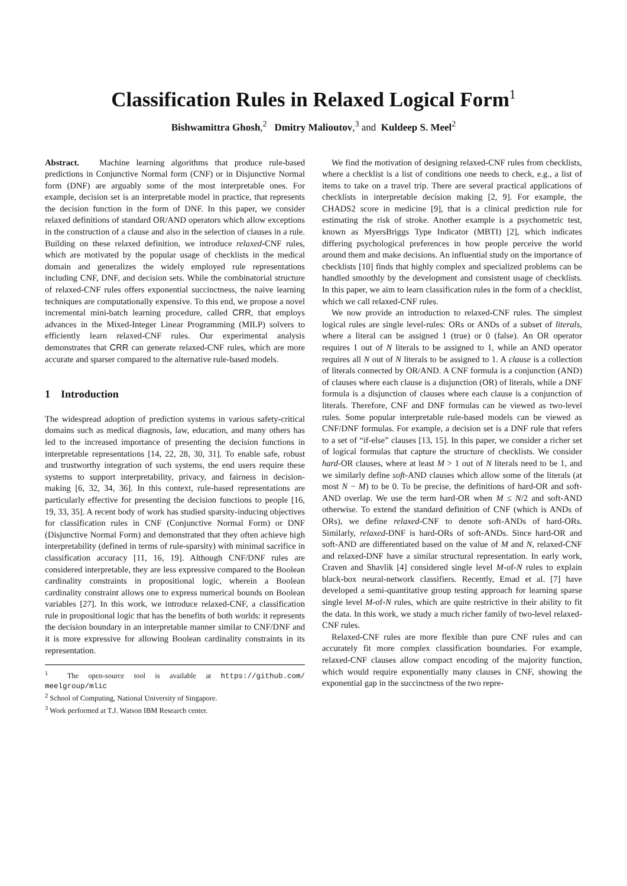Classification Rules in Relaxed Logical Form<sup>1</sup>
Bishwamittra Ghosh,<sup>2</sup> Dmitry Malioutov,<sup>3</sup> and Kuldeep S. Meel<sup>2</sup>
Abstract. Machine learning algorithms that produce rule-based predictions in Conjunctive Normal form (CNF) or in Disjunctive Normal form (DNF) are arguably some of the most interpretable ones. For example, decision set is an interpretable model in practice, that represents the decision function in the form of DNF. In this paper, we consider relaxed definitions of standard OR/AND operators which allow exceptions in the construction of a clause and also in the selection of clauses in a rule. Building on these relaxed definition, we introduce relaxed-CNF rules, which are motivated by the popular usage of checklists in the medical domain and generalizes the widely employed rule representations including CNF, DNF, and decision sets. While the combinatorial structure of relaxed-CNF rules offers exponential succinctness, the naive learning techniques are computationally expensive. To this end, we propose a novel incremental mini-batch learning procedure, called CRR, that employs advances in the Mixed-Integer Linear Programming (MILP) solvers to efficiently learn relaxed-CNF rules. Our experimental analysis demonstrates that CRR can generate relaxed-CNF rules, which are more accurate and sparser compared to the alternative rule-based models.
1 Introduction
The widespread adoption of prediction systems in various safety-critical domains such as medical diagnosis, law, education, and many others has led to the increased importance of presenting the decision functions in interpretable representations [14, 22, 28, 30, 31]. To enable safe, robust and trustworthy integration of such systems, the end users require these systems to support interpretability, privacy, and fairness in decision-making [6, 32, 34, 36]. In this context, rule-based representations are particularly effective for presenting the decision functions to people [16, 19, 33, 35]. A recent body of work has studied sparsity-inducing objectives for classification rules in CNF (Conjunctive Normal Form) or DNF (Disjunctive Normal Form) and demonstrated that they often achieve high interpretability (defined in terms of rule-sparsity) with minimal sacrifice in classification accuracy [11, 16, 19]. Although CNF/DNF rules are considered interpretable, they are less expressive compared to the Boolean cardinality constraints in propositional logic, wherein a Boolean cardinality constraint allows one to express numerical bounds on Boolean variables [27]. In this work, we introduce relaxed-CNF, a classification rule in propositional logic that has the benefits of both worlds: it represents the decision boundary in an interpretable manner similar to CNF/DNF and it is more expressive for allowing Boolean cardinality constraints in its representation.
<sup>1</sup> The open-source tool is available at https://github.com/ meelgroup/mlic
<sup>2</sup> School of Computing, National University of Singapore.
<sup>3</sup> Work performed at T.J. Watson IBM Research center.
We find the motivation of designing relaxed-CNF rules from checklists, where a checklist is a list of conditions one needs to check, e.g., a list of items to take on a travel trip. There are several practical applications of checklists in interpretable decision making [2, 9]. For example, the CHADS2 score in medicine [9], that is a clinical prediction rule for estimating the risk of stroke. Another example is a psychometric test, known as MyersBriggs Type Indicator (MBTI) [2], which indicates differing psychological preferences in how people perceive the world around them and make decisions. An influential study on the importance of checklists [10] finds that highly complex and specialized problems can be handled smoothly by the development and consistent usage of checklists. In this paper, we aim to learn classification rules in the form of a checklist, which we call relaxed-CNF rules.
We now provide an introduction to relaxed-CNF rules. The simplest logical rules are single level-rules: ORs or ANDs of a subset of literals, where a literal can be assigned 1 (true) or 0 (false). An OR operator requires 1 out of N literals to be assigned to 1, while an AND operator requires all N out of N literals to be assigned to 1. A clause is a collection of literals connected by OR/AND. A CNF formula is a conjunction (AND) of clauses where each clause is a disjunction (OR) of literals, while a DNF formula is a disjunction of clauses where each clause is a conjunction of literals. Therefore, CNF and DNF formulas can be viewed as two-level rules. Some popular interpretable rule-based models can be viewed as CNF/DNF formulas. For example, a decision set is a DNF rule that refers to a set of “if-else” clauses [13, 15]. In this paper, we consider a richer set of logical formulas that capture the structure of checklists. We consider hard-OR clauses, where at least M > 1 out of N literals need to be 1, and we similarly define soft-AND clauses which allow some of the literals (at most N − M) to be 0. To be precise, the definitions of hard-OR and soft-AND overlap. We use the term hard-OR when M ≤ N/2 and soft-AND otherwise. To extend the standard definition of CNF (which is ANDs of ORs), we define relaxed-CNF to denote soft-ANDs of hard-ORs. Similarly, relaxed-DNF is hard-ORs of soft-ANDs. Since hard-OR and soft-AND are differentiated based on the value of M and N, relaxed-CNF and relaxed-DNF have a similar structural representation. In early work, Craven and Shavlik [4] considered single level M-of-N rules to explain black-box neural-network classifiers. Recently, Emad et al. [7] have developed a semi-quantitative group testing approach for learning sparse single level M-of-N rules, which are quite restrictive in their ability to fit the data. In this work, we study a much richer family of two-level relaxed-CNF rules.
Relaxed-CNF rules are more flexible than pure CNF rules and can accurately fit more complex classification boundaries. For example, relaxed-CNF clauses allow compact encoding of the majority function, which would require exponentially many clauses in CNF, showing the exponential gap in the succinctness of the two repre-